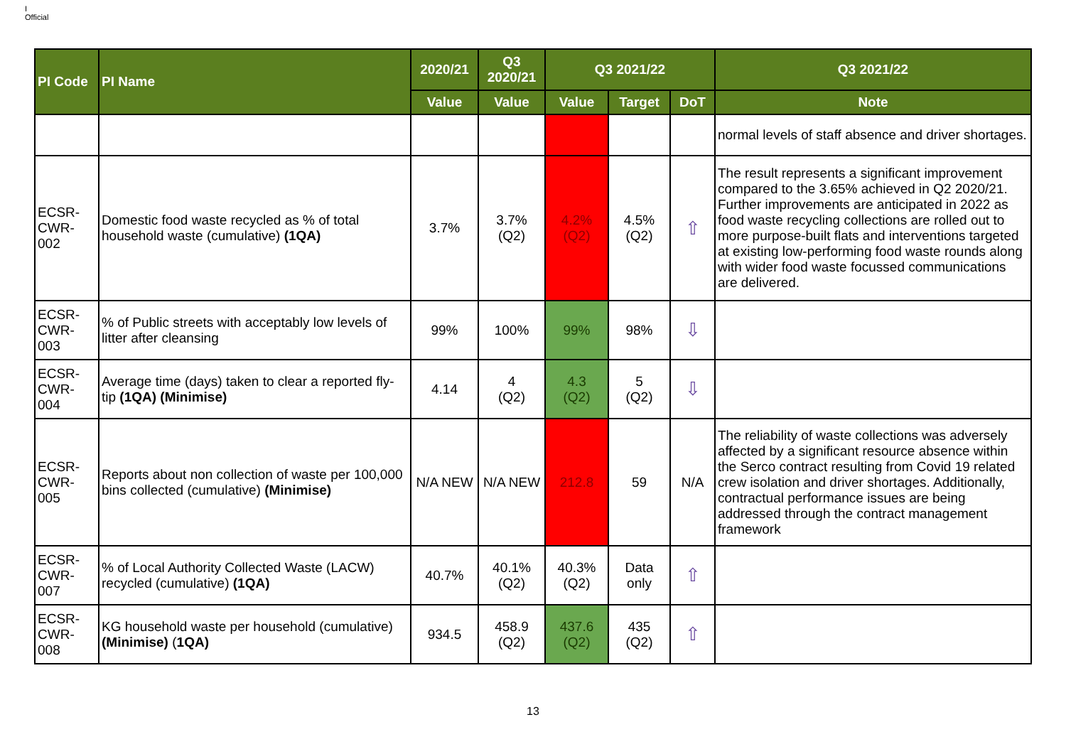I
Official
| PI Code | PI Name | 2020/21 | Q3 2020/21 | Q3 2021/22 | | | Q3 2021/22 |
| --- | --- | --- | --- | --- | --- | --- | --- |
| | | Value | Value | Value | Target | DoT | Note |
| | | | | | | | normal levels of staff absence and driver shortages. |
| ECSR-CWR-002 | Domestic food waste recycled as % of total household waste (cumulative) (1QA) | 3.7% | 3.7% (Q2) | 4.2% (Q2) | 4.5% (Q2) | ⇧ | The result represents a significant improvement compared to the 3.65% achieved in Q2 2020/21. Further improvements are anticipated in 2022 as food waste recycling collections are rolled out to more purpose-built flats and interventions targeted at existing low-performing food waste rounds along with wider food waste focussed communications are delivered. |
| ECSR-CWR-003 | % of Public streets with acceptably low levels of litter after cleansing | 99% | 100% | 99% | 98% | ⇩ | |
| ECSR-CWR-004 | Average time (days) taken to clear a reported fly-tip (1QA) (Minimise) | 4.14 | 4 (Q2) | 4.3 (Q2) | 5 (Q2) | ⇩ | |
| ECSR-CWR-005 | Reports about non collection of waste per 100,000 bins collected (cumulative) (Minimise) | N/A NEW | N/A NEW | 212.8 | 59 | N/A | The reliability of waste collections was adversely affected by a significant resource absence within the Serco contract resulting from Covid 19 related crew isolation and driver shortages. Additionally, contractual performance issues are being addressed through the contract management framework |
| ECSR-CWR-007 | % of Local Authority Collected Waste (LACW) recycled (cumulative) (1QA) | 40.7% | 40.1% (Q2) | 40.3% (Q2) | Data only | ⇧ | |
| ECSR-CWR-008 | KG household waste per household (cumulative) (Minimise) ( 1QA) | 934.5 | 458.9 (Q2) | 437.6 (Q2) | 435 (Q2) | ⇧ | |
13